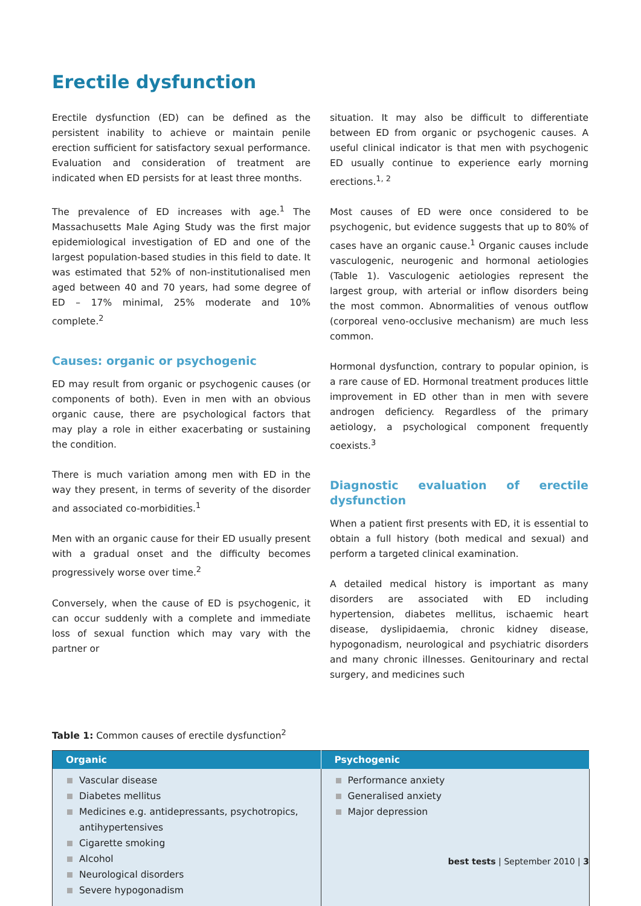Erectile dysfunction
Erectile dysfunction (ED) can be defined as the persistent inability to achieve or maintain penile erection sufficient for satisfactory sexual performance. Evaluation and consideration of treatment are indicated when ED persists for at least three months.
The prevalence of ED increases with age.<sup>1</sup> The Massachusetts Male Aging Study was the first major epidemiological investigation of ED and one of the largest population-based studies in this field to date. It was estimated that 52% of non-institutionalised men aged between 40 and 70 years, had some degree of ED – 17% minimal, 25% moderate and 10% complete.<sup>2</sup>
Causes: organic or psychogenic
ED may result from organic or psychogenic causes (or components of both). Even in men with an obvious organic cause, there are psychological factors that may play a role in either exacerbating or sustaining the condition.
There is much variation among men with ED in the way they present, in terms of severity of the disorder and associated co-morbidities.<sup>1</sup>
Men with an organic cause for their ED usually present with a gradual onset and the difficulty becomes progressively worse over time.<sup>2</sup>
Conversely, when the cause of ED is psychogenic, it can occur suddenly with a complete and immediate loss of sexual function which may vary with the partner or
situation. It may also be difficult to differentiate between ED from organic or psychogenic causes. A useful clinical indicator is that men with psychogenic ED usually continue to experience early morning erections.<sup>1, 2</sup>
Most causes of ED were once considered to be psychogenic, but evidence suggests that up to 80% of cases have an organic cause.<sup>1</sup> Organic causes include vasculogenic, neurogenic and hormonal aetiologies (Table 1). Vasculogenic aetiologies represent the largest group, with arterial or inflow disorders being the most common. Abnormalities of venous outflow (corporeal veno-occlusive mechanism) are much less common.
Hormonal dysfunction, contrary to popular opinion, is a rare cause of ED. Hormonal treatment produces little improvement in ED other than in men with severe androgen deficiency. Regardless of the primary aetiology, a psychological component frequently coexists.<sup>3</sup>
Diagnostic evaluation of erectile dysfunction
When a patient first presents with ED, it is essential to obtain a full history (both medical and sexual) and perform a targeted clinical examination.
A detailed medical history is important as many disorders are associated with ED including hypertension, diabetes mellitus, ischaemic heart disease, dyslipidaemia, chronic kidney disease, hypogonadism, neurological and psychiatric disorders and many chronic illnesses. Genitourinary and rectal surgery, and medicines such
Table 1: Common causes of erectile dysfunction<sup>2</sup>
| Organic | Psychogenic |
| --- | --- |
| Vascular disease Diabetes mellitus Medicines e.g. antidepressants, psychotropics, antihypertensives Cigarette smoking Alcohol Neurological disorders Severe hypogonadism | Performance anxiety Generalised anxiety Major depression |
best tests | September 2010 | 3